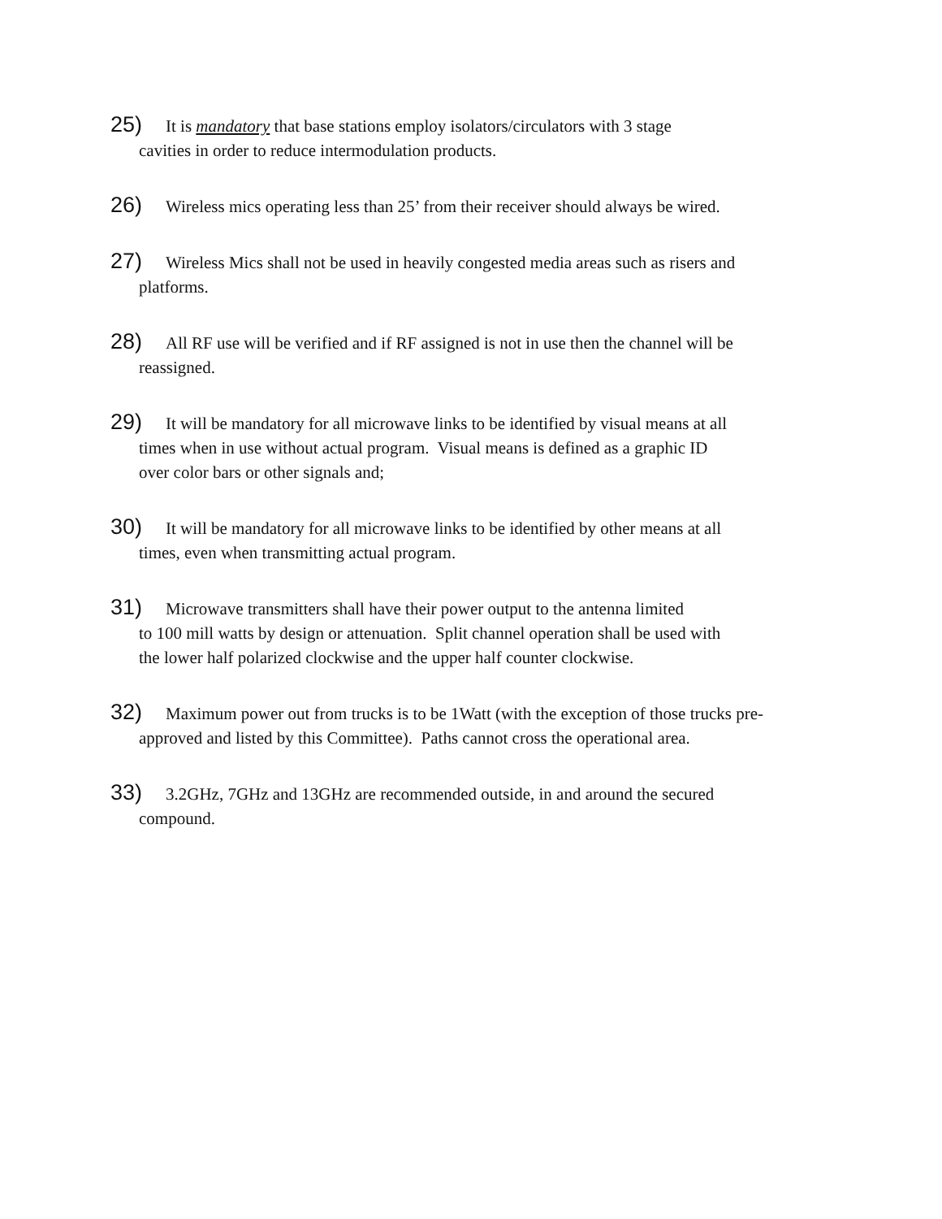25) It is mandatory that base stations employ isolators/circulators with 3 stage
cavities in order to reduce intermodulation products.
26) Wireless mics operating less than 25’ from their receiver should always be wired.
27) Wireless Mics shall not be used in heavily congested media areas such as risers and
platforms.
28) All RF use will be verified and if RF assigned is not in use then the channel will be
reassigned.
29) It will be mandatory for all microwave links to be identified by visual means at all
times when in use without actual program. Visual means is defined as a graphic ID
over color bars or other signals and;
30) It will be mandatory for all microwave links to be identified by other means at all
times, even when transmitting actual program.
31) Microwave transmitters shall have their power output to the antenna limited
to 100 mill watts by design or attenuation. Split channel operation shall be used with
the lower half polarized clockwise and the upper half counter clockwise.
32) Maximum power out from trucks is to be 1Watt (with the exception of those trucks pre-
approved and listed by this Committee). Paths cannot cross the operational area.
33) 3.2GHz, 7GHz and 13GHz are recommended outside, in and around the secured
compound.